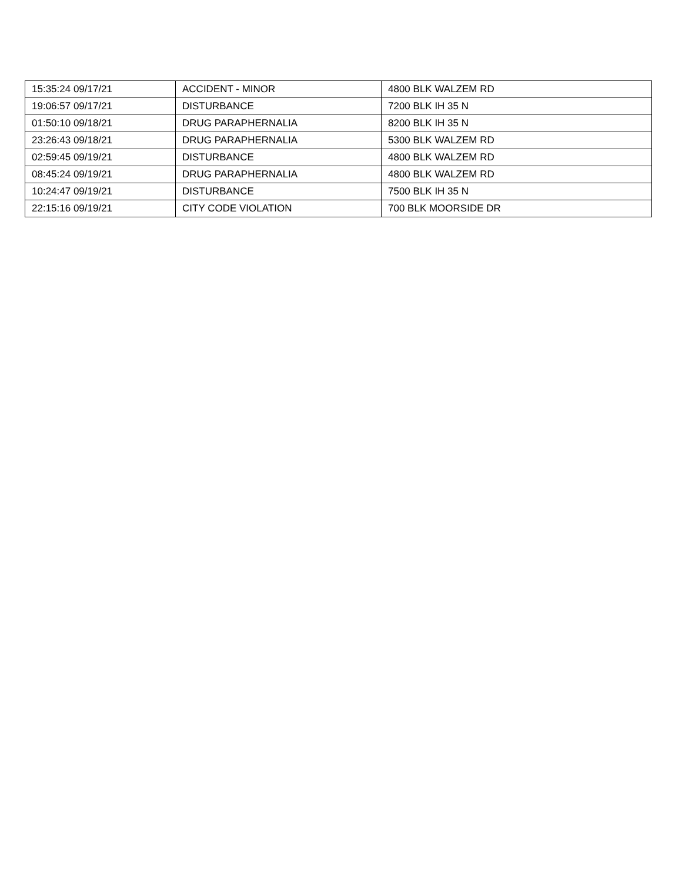| 15:35:24 09/17/21 | ACCIDENT - MINOR | 4800 BLK WALZEM RD |
| 19:06:57 09/17/21 | DISTURBANCE | 7200 BLK IH 35 N |
| 01:50:10 09/18/21 | DRUG PARAPHERNALIA | 8200 BLK IH 35 N |
| 23:26:43 09/18/21 | DRUG PARAPHERNALIA | 5300 BLK WALZEM RD |
| 02:59:45 09/19/21 | DISTURBANCE | 4800 BLK WALZEM RD |
| 08:45:24 09/19/21 | DRUG PARAPHERNALIA | 4800 BLK WALZEM RD |
| 10:24:47 09/19/21 | DISTURBANCE | 7500 BLK IH 35 N |
| 22:15:16 09/19/21 | CITY CODE VIOLATION | 700 BLK MOORSIDE DR |